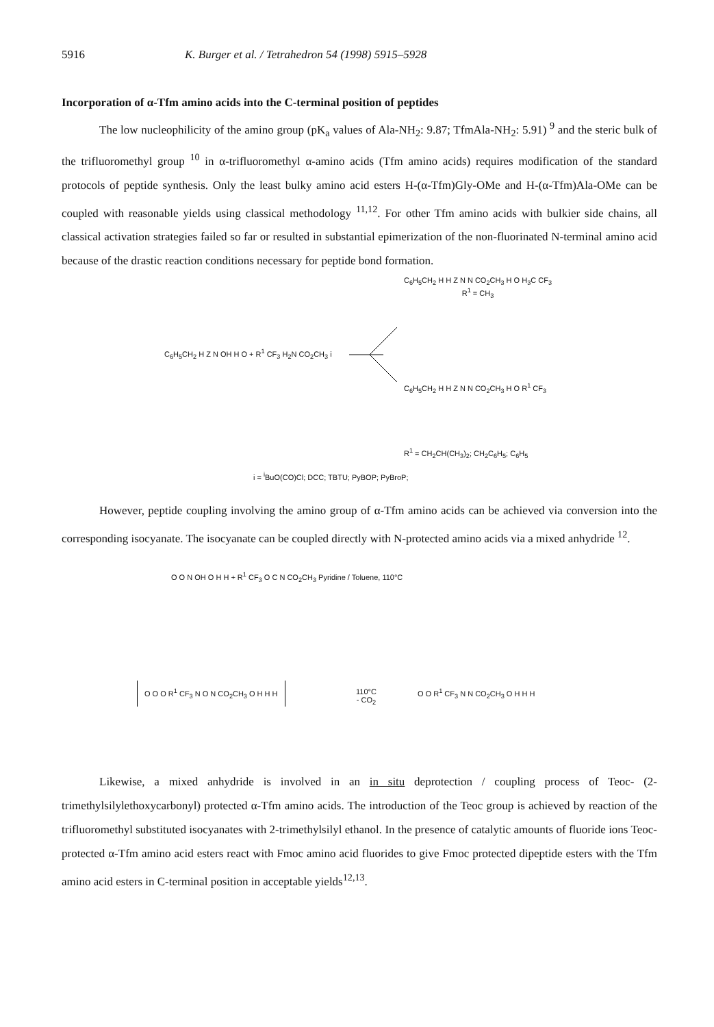5916 K. Burger et al. / Tetrahedron 54 (1998) 5915–5928
Incorporation of α-Tfm amino acids into the C-terminal position of peptides
The low nucleophilicity of the amino group (pK<sub>a</sub> values of Ala-NH<sub>2</sub>: 9.87; TfmAla-NH<sub>2</sub>: 5.91) <sup>9</sup> and the steric bulk of the trifluoromethyl group <sup>10</sup> in α-trifluoromethyl α-amino acids (Tfm amino acids) requires modification of the standard protocols of peptide synthesis. Only the least bulky amino acid esters H-(α-Tfm)Gly-OMe and H-(α-Tfm)Ala-OMe can be coupled with reasonable yields using classical methodology <sup>11,12</sup>. For other Tfm amino acids with bulkier side chains, all classical activation strategies failed so far or resulted in substantial epimerization of the non-fluorinated N-terminal amino acid because of the drastic reaction conditions necessary for peptide bond formation.
C<sub>6</sub>H<sub>5</sub>CH<sub>2</sub> H H Z N N CO<sub>2</sub>CH<sub>3</sub> H O H<sub>3</sub>C CF<sub>3</sub>
R<sup>1</sup> = CH<sub>3</sub>
C<sub>6</sub>H<sub>5</sub>CH<sub>2</sub> H Z N OH H O + R<sup>1</sup> CF<sub>3</sub> H<sub>2</sub>N CO<sub>2</sub>CH<sub>3</sub> i
C<sub>6</sub>H<sub>5</sub>CH<sub>2</sub> H H Z N N CO<sub>2</sub>CH<sub>3</sub> H O R<sup>1</sup> CF<sub>3</sub>
R<sup>1</sup> = CH<sub>2</sub>CH(CH<sub>3</sub>)<sub>2</sub>; CH<sub>2</sub>C<sub>6</sub>H<sub>5</sub>; C<sub>6</sub>H<sub>5</sub>
i = <sup>i</sup>BuO(CO)Cl; DCC; TBTU; PyBOP; PyBroP;
However, peptide coupling involving the amino group of α-Tfm amino acids can be achieved via conversion into the corresponding isocyanate. The isocyanate can be coupled directly with N-protected amino acids via a mixed anhydride <sup>12</sup>.
O O N OH O H H + R<sup>1</sup> CF<sub>3</sub> O C N CO<sub>2</sub>CH<sub>3</sub> Pyridine / Toluene, 110°C
O O O R<sup>1</sup> CF<sub>3</sub> N O N CO<sub>2</sub>CH<sub>3</sub> O H H H
110°C
- CO<sub>2</sub>
O O R<sup>1</sup> CF<sub>3</sub> N N CO<sub>2</sub>CH<sub>3</sub> O H H H
Likewise, a mixed anhydride is involved in an in situ deprotection / coupling process of Teoc- (2-trimethylsilylethoxycarbonyl) protected α-Tfm amino acids. The introduction of the Teoc group is achieved by reaction of the trifluoromethyl substituted isocyanates with 2-trimethylsilyl ethanol. In the presence of catalytic amounts of fluoride ions Teoc-protected α-Tfm amino acid esters react with Fmoc amino acid fluorides to give Fmoc protected dipeptide esters with the Tfm amino acid esters in C-terminal position in acceptable yields<sup>12,13</sup>.